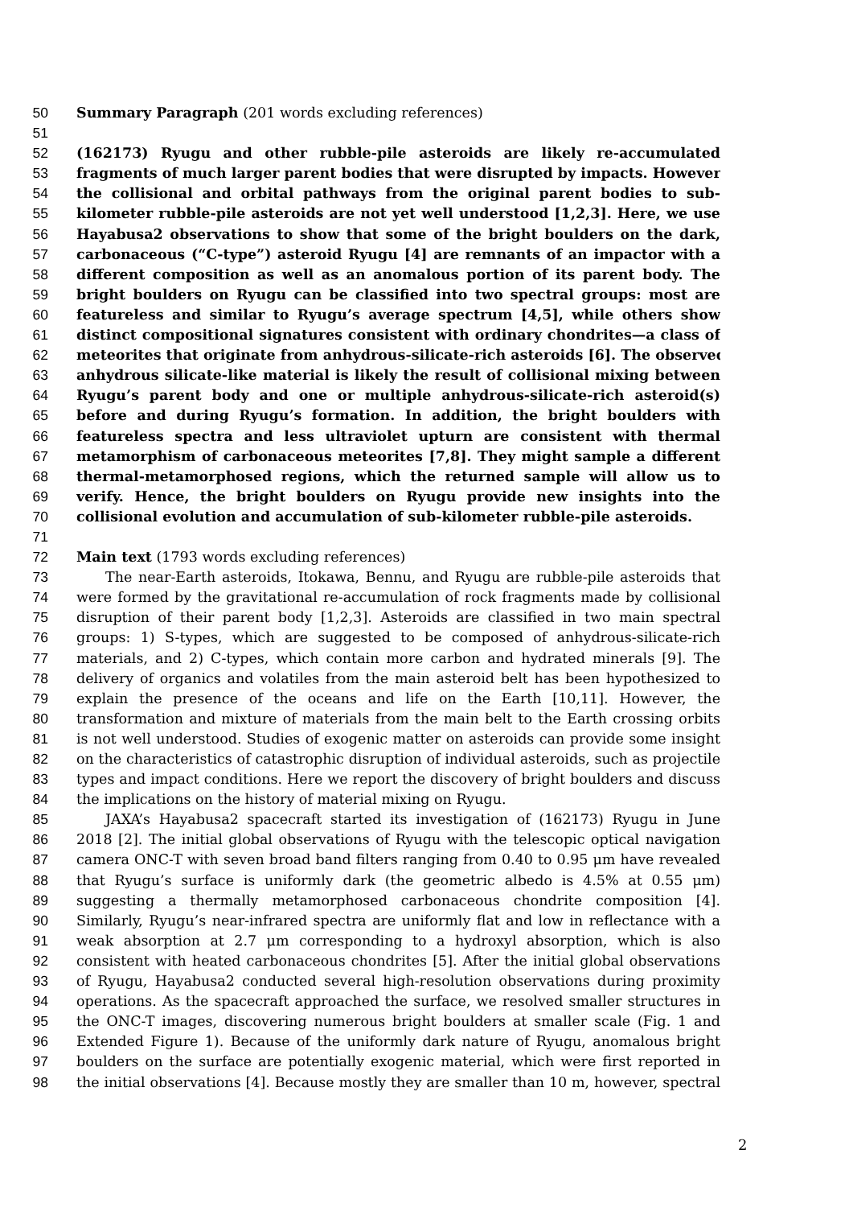50 Summary Paragraph (201 words excluding references)
51
52 (162173) Ryugu and other rubble-pile asteroids are likely re-accumulated
53 fragments of much larger parent bodies that were disrupted by impacts. However,
54 the collisional and orbital pathways from the original parent bodies to sub-
55 kilometer rubble-pile asteroids are not yet well understood [1,2,3]. Here, we use
56 Hayabusa2 observations to show that some of the bright boulders on the dark,
57 carbonaceous (“C-type”) asteroid Ryugu [4] are remnants of an impactor with a
58 different composition as well as an anomalous portion of its parent body. The
59 bright boulders on Ryugu can be classified into two spectral groups: most are
60 featureless and similar to Ryugu’s average spectrum [4,5], while others show
61 distinct compositional signatures consistent with ordinary chondrites—a class of
62 meteorites that originate from anhydrous-silicate-rich asteroids [6]. The observed
63 anhydrous silicate-like material is likely the result of collisional mixing between
64 Ryugu’s parent body and one or multiple anhydrous-silicate-rich asteroid(s)
65 before and during Ryugu’s formation. In addition, the bright boulders with
66 featureless spectra and less ultraviolet upturn are consistent with thermal
67 metamorphism of carbonaceous meteorites [7,8]. They might sample a different
68 thermal-metamorphosed regions, which the returned sample will allow us to
69 verify. Hence, the bright boulders on Ryugu provide new insights into the
70 collisional evolution and accumulation of sub-kilometer rubble-pile asteroids.
71
72 Main text (1793 words excluding references)
73 The near-Earth asteroids, Itokawa, Bennu, and Ryugu are rubble-pile asteroids that
74 were formed by the gravitational re-accumulation of rock fragments made by collisional
75 disruption of their parent body [1,2,3]. Asteroids are classified in two main spectral
76 groups: 1) S-types, which are suggested to be composed of anhydrous-silicate-rich
77 materials, and 2) C-types, which contain more carbon and hydrated minerals [9]. The
78 delivery of organics and volatiles from the main asteroid belt has been hypothesized to
79 explain the presence of the oceans and life on the Earth [10,11]. However, the
80 transformation and mixture of materials from the main belt to the Earth crossing orbits
81 is not well understood. Studies of exogenic matter on asteroids can provide some insight
82 on the characteristics of catastrophic disruption of individual asteroids, such as projectile
83 types and impact conditions. Here we report the discovery of bright boulders and discuss
84 the implications on the history of material mixing on Ryugu.
85 JAXA’s Hayabusa2 spacecraft started its investigation of (162173) Ryugu in June
86 2018 [2]. The initial global observations of Ryugu with the telescopic optical navigation
87 camera ONC-T with seven broad band filters ranging from 0.40 to 0.95 μm have revealed
88 that Ryugu’s surface is uniformly dark (the geometric albedo is 4.5% at 0.55 μm)
89 suggesting a thermally metamorphosed carbonaceous chondrite composition [4].
90 Similarly, Ryugu’s near-infrared spectra are uniformly flat and low in reflectance with a
91 weak absorption at 2.7 μm corresponding to a hydroxyl absorption, which is also
92 consistent with heated carbonaceous chondrites [5]. After the initial global observations
93 of Ryugu, Hayabusa2 conducted several high-resolution observations during proximity
94 operations. As the spacecraft approached the surface, we resolved smaller structures in
95 the ONC-T images, discovering numerous bright boulders at smaller scale (Fig. 1 and
96 Extended Figure 1). Because of the uniformly dark nature of Ryugu, anomalous bright
97 boulders on the surface are potentially exogenic material, which were first reported in
98 the initial observations [4]. Because mostly they are smaller than 10 m, however, spectral
2